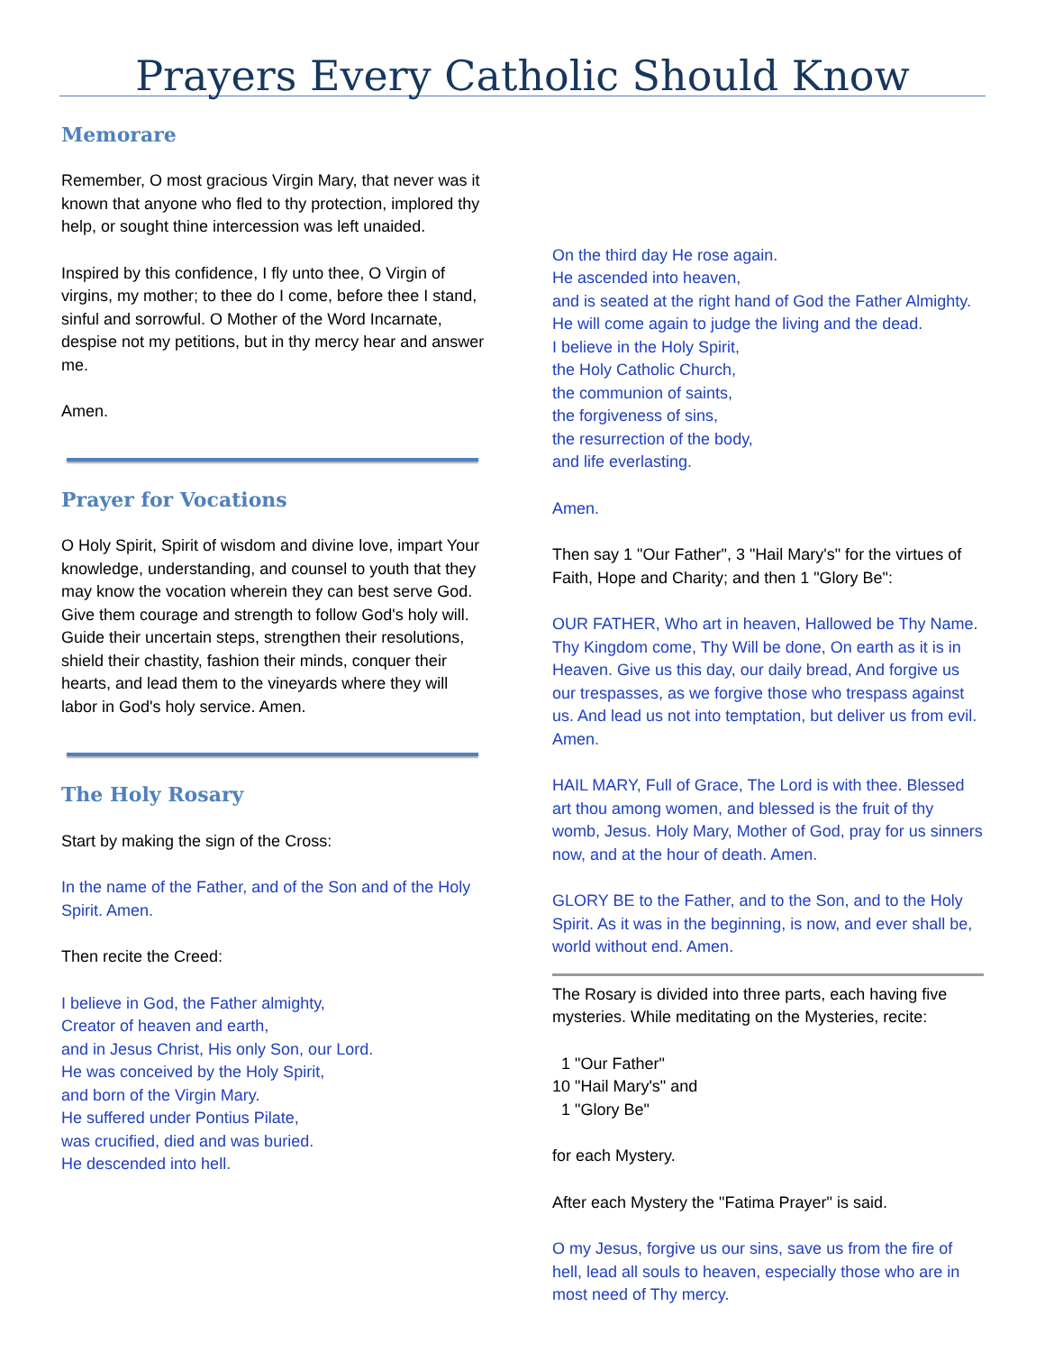Prayers Every Catholic Should Know
Memorare
Remember, O most gracious Virgin Mary, that never was it known that anyone who fled to thy protection, implored thy help, or sought thine intercession was left unaided.
Inspired by this confidence, I fly unto thee, O Virgin of virgins, my mother; to thee do I come, before thee I stand, sinful and sorrowful. O Mother of the Word Incarnate, despise not my petitions, but in thy mercy hear and answer me.
Amen.
Prayer for Vocations
O Holy Spirit, Spirit of wisdom and divine love, impart Your knowledge, understanding, and counsel to youth that they may know the vocation wherein they can best serve God. Give them courage and strength to follow God's holy will. Guide their uncertain steps, strengthen their resolutions, shield their chastity, fashion their minds, conquer their hearts, and lead them to the vineyards where they will labor in God's holy service. Amen.
The Holy Rosary
Start by making the sign of the Cross:
In the name of the Father, and of the Son and of the Holy Spirit. Amen.
Then recite the Creed:
I believe in God, the Father almighty,
Creator of heaven and earth,
and in Jesus Christ, His only Son, our Lord.
He was conceived by the Holy Spirit,
and born of the Virgin Mary.
He suffered under Pontius Pilate,
was crucified, died and was buried.
He descended into hell.
On the third day He rose again.
He ascended into heaven,
and is seated at the right hand of God the Father Almighty.
He will come again to judge the living and the dead.
I believe in the Holy Spirit,
the Holy Catholic Church,
the communion of saints,
the forgiveness of sins,
the resurrection of the body,
and life everlasting.
Amen.
Then say 1 "Our Father", 3 "Hail Mary's" for the virtues of Faith, Hope and Charity; and then 1 "Glory Be":
OUR FATHER, Who art in heaven, Hallowed be Thy Name. Thy Kingdom come, Thy Will be done, On earth as it is in Heaven. Give us this day, our daily bread, And forgive us our trespasses, as we forgive those who trespass against us. And lead us not into temptation, but deliver us from evil. Amen.
HAIL MARY, Full of Grace, The Lord is with thee. Blessed art thou among women, and blessed is the fruit of thy womb, Jesus. Holy Mary, Mother of God, pray for us sinners now, and at the hour of death. Amen.
GLORY BE to the Father, and to the Son, and to the Holy Spirit. As it was in the beginning, is now, and ever shall be, world without end. Amen.
The Rosary is divided into three parts, each having five mysteries. While meditating on the Mysteries, recite:
1 "Our Father"
10 "Hail Mary's" and
1 "Glory Be"
for each Mystery.
After each Mystery the "Fatima Prayer" is said.
O my Jesus, forgive us our sins, save us from the fire of hell, lead all souls to heaven, especially those who are in most need of Thy mercy.